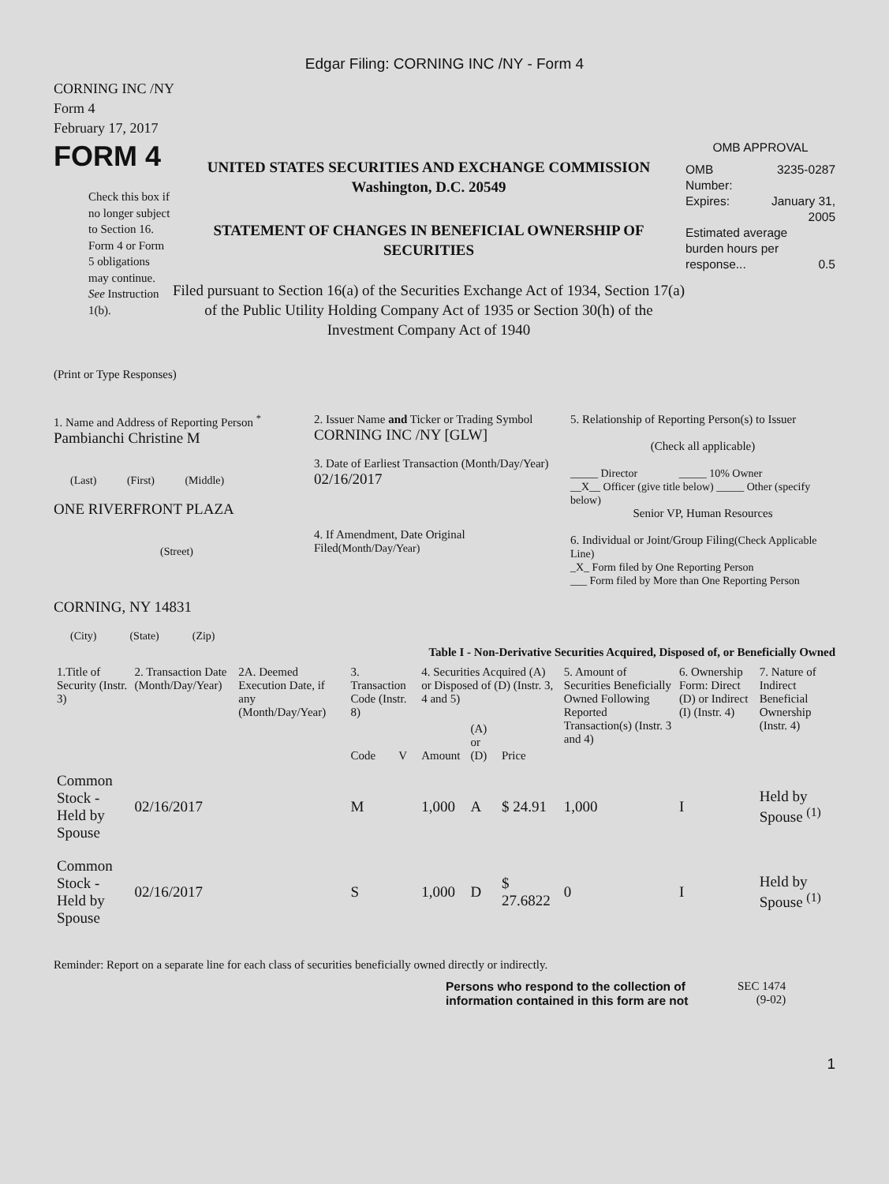Edgar Filing: CORNING INC /NY - Form 4
CORNING INC /NY
Form 4
February 17, 2017
FORM 4
Check this box if no longer subject to Section 16. Form 4 or Form 5 obligations may continue. See Instruction 1(b).
UNITED STATES SECURITIES AND EXCHANGE COMMISSION
Washington, D.C. 20549
STATEMENT OF CHANGES IN BENEFICIAL OWNERSHIP OF SECURITIES
Filed pursuant to Section 16(a) of the Securities Exchange Act of 1934, Section 17(a) of the Public Utility Holding Company Act of 1935 or Section 30(h) of the Investment Company Act of 1940
OMB APPROVAL
OMB
Number: 3235-0287
Expires: January 31,
2005
Estimated average burden hours per response... 0.5
(Print or Type Responses)
1. Name and Address of Reporting Person <sup>*</sup>
Pambianchi Christine M
(Last) (First) (Middle)
ONE RIVERFRONT PLAZA
(Street)
CORNING, NY 14831
(City) (State) (Zip)
2. Issuer Name and Ticker or Trading Symbol
CORNING INC /NY [GLW]
3. Date of Earliest Transaction (Month/Day/Year)
02/16/2017
4. If Amendment, Date Original Filed(Month/Day/Year)
5. Relationship of Reporting Person(s) to Issuer
(Check all applicable)
_____ Director _____ 10% Owner
__X__ Officer (give title below) _____ Other (specify below)
Senior VP, Human Resources
6. Individual or Joint/Group Filing(Check Applicable Line)
_X_ Form filed by One Reporting Person
___ Form filed by More than One Reporting Person
Table I - Non-Derivative Securities Acquired, Disposed of, or Beneficially Owned
| 1.Title of Security (Instr. 3) | 2. Transaction Date (Month/Day/Year) | 2A. Deemed Execution Date, if any (Month/Day/Year) | 3. Transaction Code (Instr. 8) | | 4. Securities Acquired (A) or Disposed of (D) (Instr. 3, 4 and 5) | | | 5. Amount of Securities Beneficially Owned Following Reported Transaction(s) (Instr. 3 and 4) | 6. Ownership Form: Direct (D) or Indirect (I) (Instr. 4) | 7. Nature of Indirect Beneficial Ownership (Instr. 4) |
| --- | --- | --- | --- | --- | --- | --- | --- | --- | --- | --- |
| | | | Code | V | Amount | (A) or (D) | Price | | | |
| Common Stock - Held by Spouse | 02/16/2017 | | M | | 1,000 | A | $ 24.91 | 1,000 | I | Held by Spouse <sup>(1)</sup> |
| Common Stock - Held by Spouse | 02/16/2017 | | S | | 1,000 | D | $ 27.6822 | 0 | I | Held by Spouse <sup>(1)</sup> |
Reminder: Report on a separate line for each class of securities beneficially owned directly or indirectly.
Persons who respond to the collection of information contained in this form are not
SEC 1474
(9-02)
1